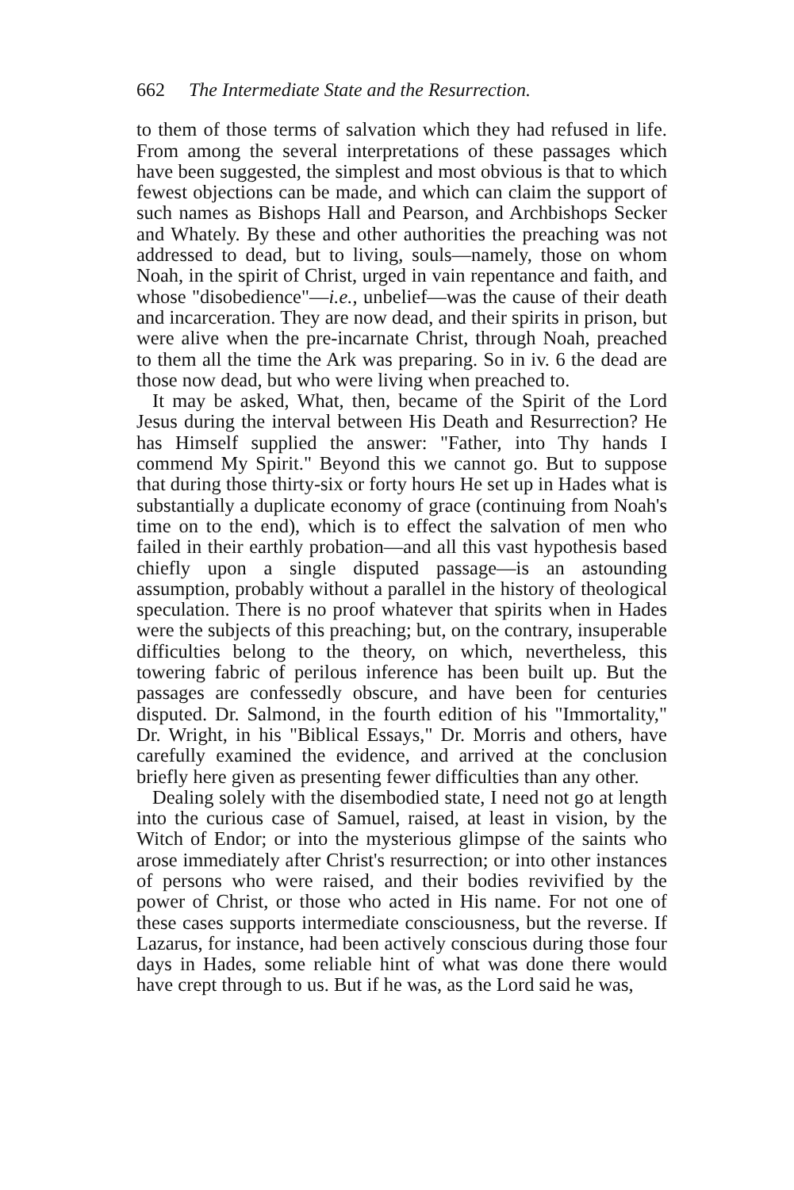662 The Intermediate State and the Resurrection.
to them of those terms of salvation which they had refused in life. From among the several interpretations of these passages which have been suggested, the simplest and most obvious is that to which fewest objections can be made, and which can claim the support of such names as Bishops Hall and Pearson, and Archbishops Secker and Whately. By these and other authorities the preaching was not addressed to dead, but to living, souls—namely, those on whom Noah, in the spirit of Christ, urged in vain repentance and faith, and whose "disobedience"—i.e., unbelief—was the cause of their death and incarceration. They are now dead, and their spirits in prison, but were alive when the pre-incarnate Christ, through Noah, preached to them all the time the Ark was preparing. So in iv. 6 the dead are those now dead, but who were living when preached to.
It may be asked, What, then, became of the Spirit of the Lord Jesus during the interval between His Death and Resurrection? He has Himself supplied the answer: "Father, into Thy hands I commend My Spirit." Beyond this we cannot go. But to suppose that during those thirty-six or forty hours He set up in Hades what is substantially a duplicate economy of grace (continuing from Noah's time on to the end), which is to effect the salvation of men who failed in their earthly probation—and all this vast hypothesis based chiefly upon a single disputed passage—is an astounding assumption, probably without a parallel in the history of theological speculation. There is no proof whatever that spirits when in Hades were the subjects of this preaching; but, on the contrary, insuperable difficulties belong to the theory, on which, nevertheless, this towering fabric of perilous inference has been built up. But the passages are confessedly obscure, and have been for centuries disputed. Dr. Salmond, in the fourth edition of his "Immortality," Dr. Wright, in his "Biblical Essays," Dr. Morris and others, have carefully examined the evidence, and arrived at the conclusion briefly here given as presenting fewer difficulties than any other.
Dealing solely with the disembodied state, I need not go at length into the curious case of Samuel, raised, at least in vision, by the Witch of Endor; or into the mysterious glimpse of the saints who arose immediately after Christ's resurrection; or into other instances of persons who were raised, and their bodies revivified by the power of Christ, or those who acted in His name. For not one of these cases supports intermediate consciousness, but the reverse. If Lazarus, for instance, had been actively conscious during those four days in Hades, some reliable hint of what was done there would have crept through to us. But if he was, as the Lord said he was,